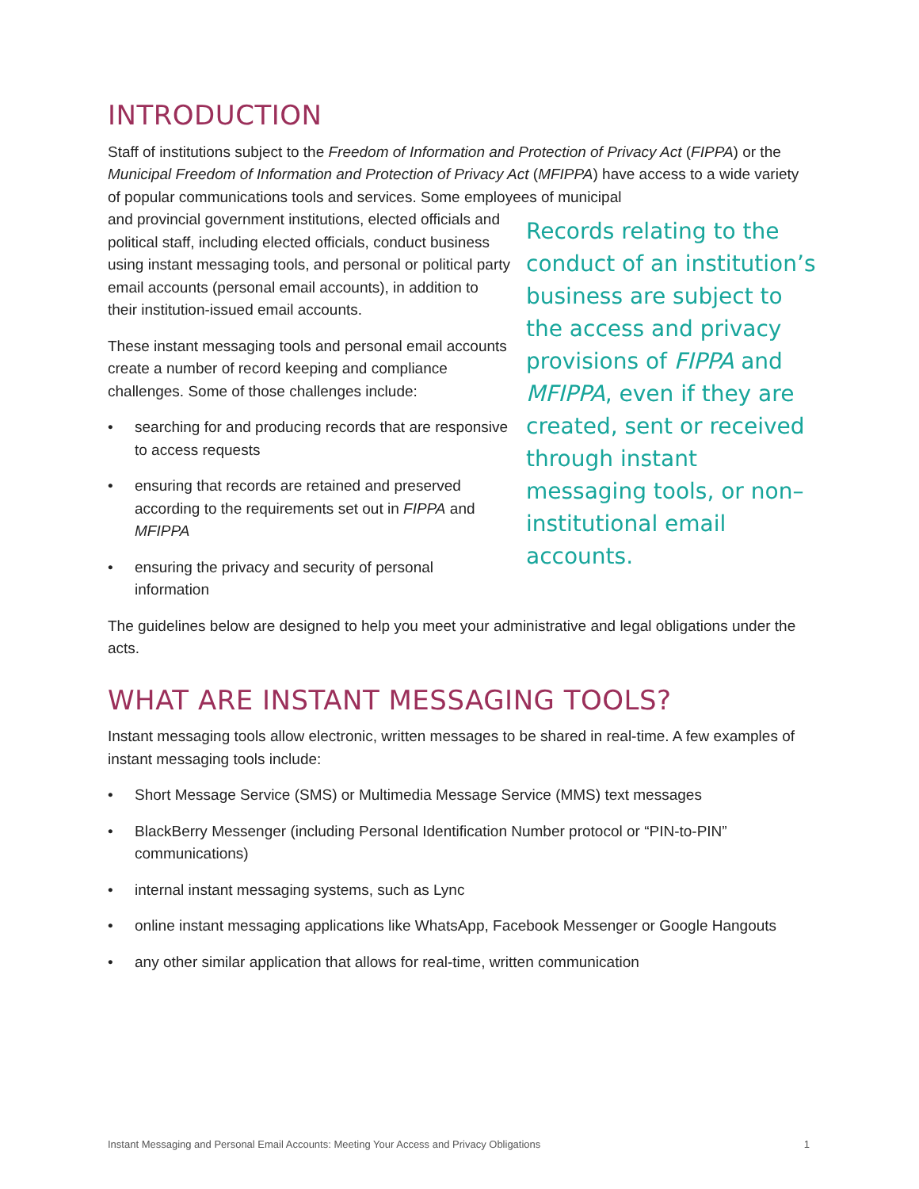INTRODUCTION
Staff of institutions subject to the Freedom of Information and Protection of Privacy Act (FIPPA) or the Municipal Freedom of Information and Protection of Privacy Act (MFIPPA) have access to a wide variety of popular communications tools and services. Some employees of municipal
Records relating to the conduct of an institution’s business are subject to the access and privacy provisions of FIPPA and MFIPPA, even if they are created, sent or received through instant messaging tools, or non–institutional email accounts.
and provincial government institutions, elected officials and political staff, including elected officials, conduct business using instant messaging tools, and personal or political party email accounts (personal email accounts), in addition to their institution-issued email accounts.
These instant messaging tools and personal email accounts create a number of record keeping and compliance challenges. Some of those challenges include:
• searching for and producing records that are responsive to access requests
• ensuring that records are retained and preserved according to the requirements set out in FIPPA and MFIPPA
• ensuring the privacy and security of personal information
The guidelines below are designed to help you meet your administrative and legal obligations under the acts.
WHAT ARE INSTANT MESSAGING TOOLS?
Instant messaging tools allow electronic, written messages to be shared in real-time. A few examples of instant messaging tools include:
• Short Message Service (SMS) or Multimedia Message Service (MMS) text messages
• BlackBerry Messenger (including Personal Identification Number protocol or “PIN-to-PIN” communications)
• internal instant messaging systems, such as Lync
• online instant messaging applications like WhatsApp, Facebook Messenger or Google Hangouts
• any other similar application that allows for real-time, written communication
Instant Messaging and Personal Email Accounts: Meeting Your Access and Privacy Obligations 1